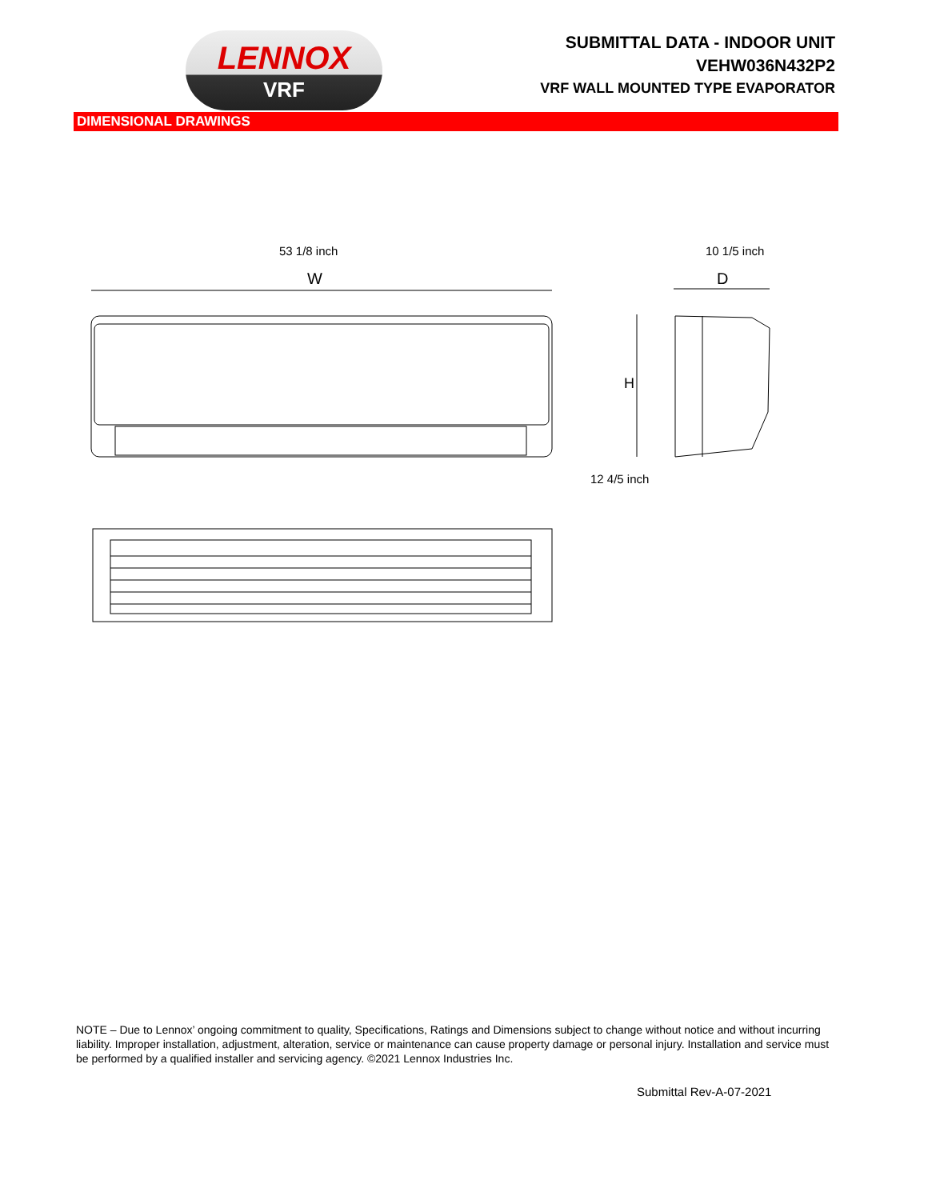LENNOX
VRF
SUBMITTAL DATA - INDOOR UNIT
VEHW036N432P2
VRF WALL MOUNTED TYPE EVAPORATOR
DIMENSIONAL DRAWINGS
53 1/8 inch 10 1/5 inch
12 4/5 inch
W
D
H
NOTE – Due to Lennox’ ongoing commitment to quality, Specifications, Ratings and Dimensions subject to change without notice and without incurring liability. Improper installation, adjustment, alteration, service or maintenance can cause property damage or personal injury. Installation and service must be performed by a qualified installer and servicing agency. ©2021 Lennox Industries Inc.
Submittal Rev-A-07-2021